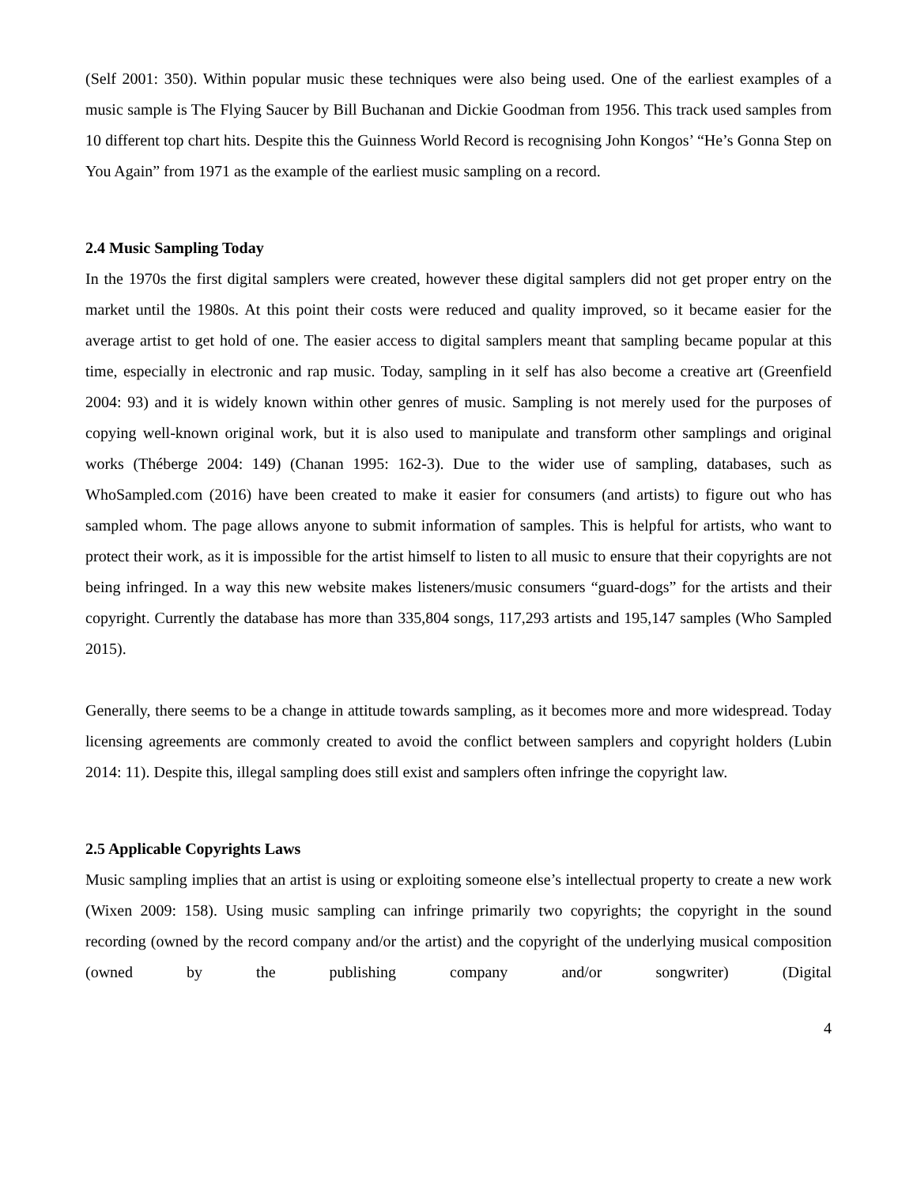(Self 2001: 350). Within popular music these techniques were also being used. One of the earliest examples of a music sample is The Flying Saucer by Bill Buchanan and Dickie Goodman from 1956. This track used samples from 10 different top chart hits. Despite this the Guinness World Record is recognising John Kongos’ “He’s Gonna Step on You Again” from 1971 as the example of the earliest music sampling on a record.
2.4 Music Sampling Today
In the 1970s the first digital samplers were created, however these digital samplers did not get proper entry on the market until the 1980s. At this point their costs were reduced and quality improved, so it became easier for the average artist to get hold of one. The easier access to digital samplers meant that sampling became popular at this time, especially in electronic and rap music. Today, sampling in it self has also become a creative art (Greenfield 2004: 93) and it is widely known within other genres of music. Sampling is not merely used for the purposes of copying well-known original work, but it is also used to manipulate and transform other samplings and original works (Théberge 2004: 149) (Chanan 1995: 162-3). Due to the wider use of sampling, databases, such as WhoSampled.com (2016) have been created to make it easier for consumers (and artists) to figure out who has sampled whom. The page allows anyone to submit information of samples. This is helpful for artists, who want to protect their work, as it is impossible for the artist himself to listen to all music to ensure that their copyrights are not being infringed. In a way this new website makes listeners/music consumers “guard-dogs” for the artists and their copyright. Currently the database has more than 335,804 songs, 117,293 artists and 195,147 samples (Who Sampled 2015).
Generally, there seems to be a change in attitude towards sampling, as it becomes more and more widespread. Today licensing agreements are commonly created to avoid the conflict between samplers and copyright holders (Lubin 2014: 11). Despite this, illegal sampling does still exist and samplers often infringe the copyright law.
2.5 Applicable Copyrights Laws
Music sampling implies that an artist is using or exploiting someone else’s intellectual property to create a new work (Wixen 2009: 158). Using music sampling can infringe primarily two copyrights; the copyright in the sound recording (owned by the record company and/or the artist) and the copyright of the underlying musical composition (owned by the publishing company and/or songwriter) (Digital
4